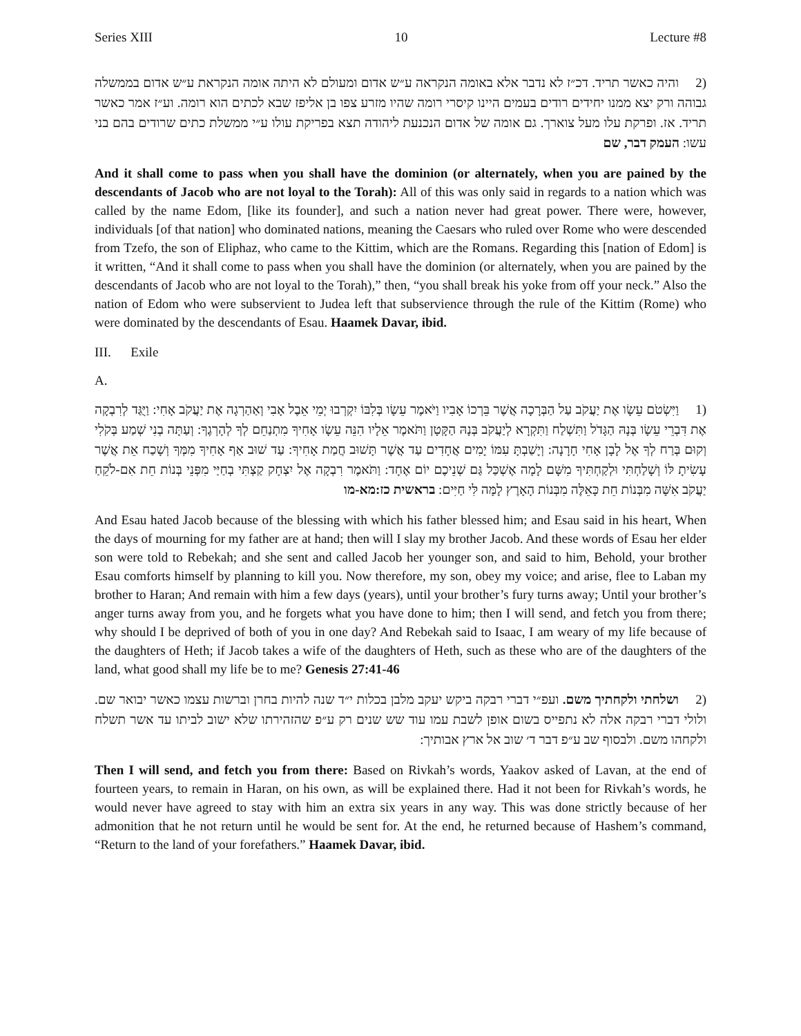Series XIII 10 Lecture #8
(2 והיה כאשר תריד. דכ״ז לא נדבר אלא באומה הנקראה ע״ש אדום ומעולם לא היתה אומה הנקראת ע״ש אדום בממשלה גבוהה ורק יצא ממנו יחידים רודים בעמים היינו קיסרי רומה שהיו מזרע צפו בן אליפז שבא לכתים הוא רומה. וע״ז אמר כאשר תריד. אז. ופרקת עלו מעל צוארך. גם אומה של אדום הנכנעת ליהודה תצא בפריקת עולו ע״י ממשלת כתים שרודים בהם בני עשו: העמק דבר, שם
And it shall come to pass when you shall have the dominion (or alternately, when you are pained by the descendants of Jacob who are not loyal to the Torah): All of this was only said in regards to a nation which was called by the name Edom, [like its founder], and such a nation never had great power. There were, however, individuals [of that nation] who dominated nations, meaning the Caesars who ruled over Rome who were descended from Tzefo, the son of Eliphaz, who came to the Kittim, which are the Romans. Regarding this [nation of Edom] is it written, “And it shall come to pass when you shall have the dominion (or alternately, when you are pained by the descendants of Jacob who are not loyal to the Torah),” then, “you shall break his yoke from off your neck.” Also the nation of Edom who were subservient to Judea left that subservience through the rule of the Kittim (Rome) who were dominated by the descendants of Esau. Haamek Davar, ibid.
III. Exile
A.
(1 וַיִּשְׂטֹם עֵשָׂו אֶת יַעֲקֹב עַל הַבְּרָכָה אֲשֶׁר בֵּרְכוֹ אָבִיו וַיֹּאמֶר עֵשָׂו בְּלִבּוֹ יִקְרְבוּ יְמֵי אֵבֶל אָבִי וְאַהַרְגָה אֶת יַעֲקֹב אָחִי: וַיֻּגַּד לְרִבְקָה אֶת דִּבְרֵי עֵשָׂו בְּנָהּ הַגָּדֹל וַתִּשְׁלַח וַתִּקְרָא לְיַעֲקֹב בְּנָהּ הַקָּטָן וַתֹּאמֶר אֵלָיו הִנֵּה עֵשָׂו אָחִיךָ מִתְנַחֵם לְךָ לְהָרְגֶךָ: וְעַתָּה בְנִי שְׁמַע בְּקֹלִי וְקוּם בְּרַח לְךָ אֶל לָבָן אָחִי חָרָנָה: וְיָשַׁבְתָּ עִמּוֹ יָמִים אֲחָדִים עַד אֲשֶׁר תָּשׁוּב חֲמַת אָחִיךָ: עַד שׁוּב אַף אָחִיךָ מִמְּךָ וְשָׁכַח אֵת אֲשֶׁר עָשִׂיתָ לּוֹ וְשָׁלַחְתִּי וּלְקַחְתִּיךָ מִשָּׁם לָמָה אֶשְׁכַּל גַּם שְׁנֵיכֶם יוֹם אֶחָד: וַתֹּאמֶר רִבְקָה אֶל יִצְחָק קַצְתִּי בְחַיַּי מִפְּנֵי בְּנוֹת חֵת אִם-לֹקֵחַ יַעֲקֹב אִשָּׁה מִבְּנוֹת חֵת כָּאֵלֶּה מִבְּנוֹת הָאָרֶץ לָמָּה לִּי חַיִּים: בראשית כז:מא-מו
And Esau hated Jacob because of the blessing with which his father blessed him; and Esau said in his heart, When the days of mourning for my father are at hand; then will I slay my brother Jacob. And these words of Esau her elder son were told to Rebekah; and she sent and called Jacob her younger son, and said to him, Behold, your brother Esau comforts himself by planning to kill you. Now therefore, my son, obey my voice; and arise, flee to Laban my brother to Haran; And remain with him a few days (years), until your brother’s fury turns away; Until your brother’s anger turns away from you, and he forgets what you have done to him; then I will send, and fetch you from there; why should I be deprived of both of you in one day? And Rebekah said to Isaac, I am weary of my life because of the daughters of Heth; if Jacob takes a wife of the daughters of Heth, such as these who are of the daughters of the land, what good shall my life be to me? Genesis 27:41-46
(2 ושלחתי ולקחתיך משם. ועפ״י דברי רבקה ביקש יעקב מלבן בכלות י״ד שנה להיות בחרן וברשות עצמו כאשר יבואר שם. ולולי דברי רבקה אלה לא נתפייס בשום אופן לשבת עמו עוד שש שנים רק ע״פ שהזהירתו שלא ישוב לביתו עד אשר תשלח ולקחהו משם. ולבסוף שב ע״פ דבר ד׳ שוב אל ארץ אבותיך:
Then I will send, and fetch you from there: Based on Rivkah’s words, Yaakov asked of Lavan, at the end of fourteen years, to remain in Haran, on his own, as will be explained there. Had it not been for Rivkah’s words, he would never have agreed to stay with him an extra six years in any way. This was done strictly because of her admonition that he not return until he would be sent for. At the end, he returned because of Hashem’s command, “Return to the land of your forefathers.” Haamek Davar, ibid.